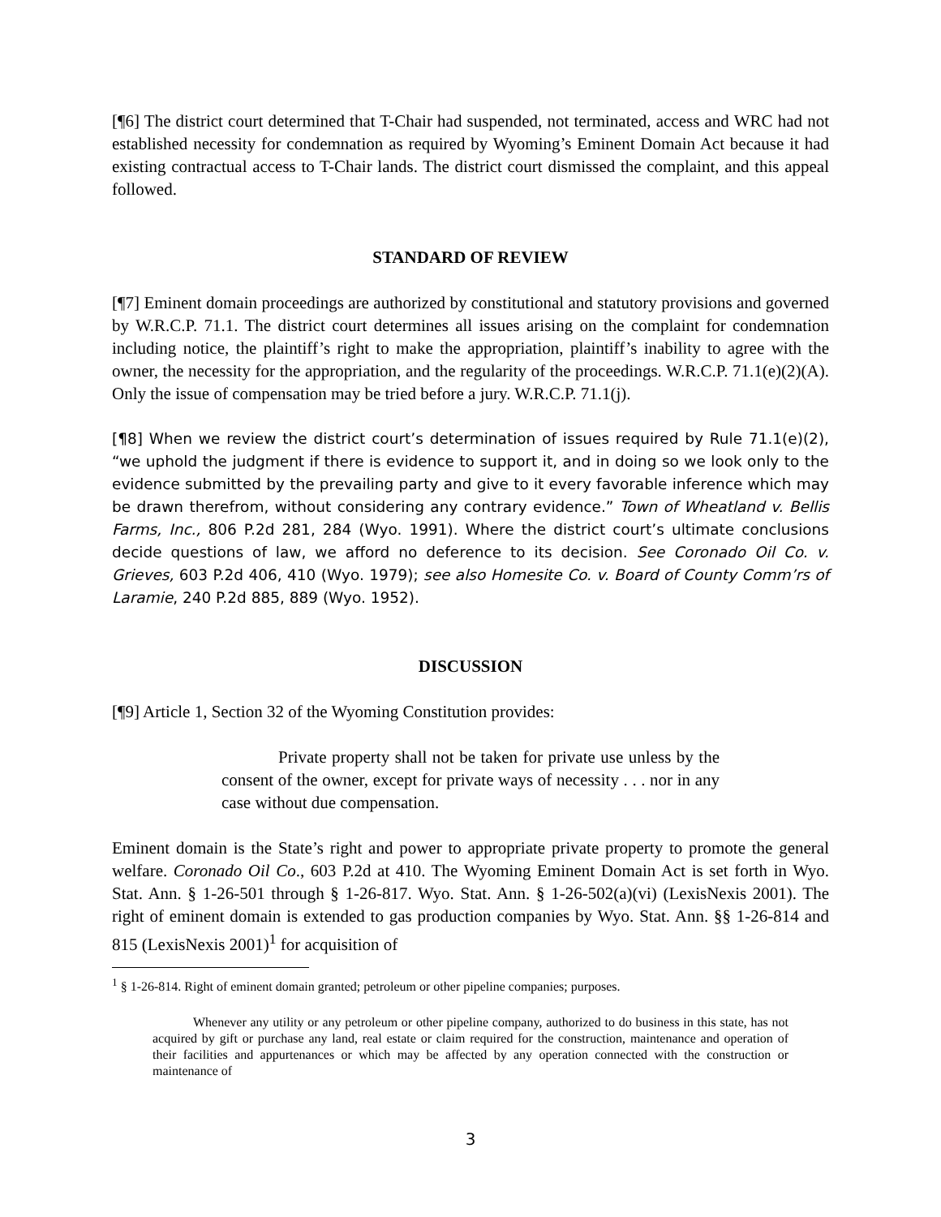[¶6] The district court determined that T-Chair had suspended, not terminated, access and WRC had not established necessity for condemnation as required by Wyoming’s Eminent Domain Act because it had existing contractual access to T-Chair lands. The district court dismissed the complaint, and this appeal followed.
STANDARD OF REVIEW
[¶7] Eminent domain proceedings are authorized by constitutional and statutory provisions and governed by W.R.C.P. 71.1. The district court determines all issues arising on the complaint for condemnation including notice, the plaintiff’s right to make the appropriation, plaintiff’s inability to agree with the owner, the necessity for the appropriation, and the regularity of the proceedings. W.R.C.P. 71.1(e)(2)(A). Only the issue of compensation may be tried before a jury. W.R.C.P. 71.1(j).
[¶8] When we review the district court’s determination of issues required by Rule 71.1(e)(2), “we uphold the judgment if there is evidence to support it, and in doing so we look only to the evidence submitted by the prevailing party and give to it every favorable inference which may be drawn therefrom, without considering any contrary evidence.” Town of Wheatland v. Bellis Farms, Inc., 806 P.2d 281, 284 (Wyo. 1991). Where the district court’s ultimate conclusions decide questions of law, we afford no deference to its decision. See Coronado Oil Co. v. Grieves, 603 P.2d 406, 410 (Wyo. 1979); see also Homesite Co. v. Board of County Comm’rs of Laramie, 240 P.2d 885, 889 (Wyo. 1952).
DISCUSSION
[¶9] Article 1, Section 32 of the Wyoming Constitution provides:
Private property shall not be taken for private use unless by the consent of the owner, except for private ways of necessity . . . nor in any case without due compensation.
Eminent domain is the State’s right and power to appropriate private property to promote the general welfare. Coronado Oil Co., 603 P.2d at 410. The Wyoming Eminent Domain Act is set forth in Wyo. Stat. Ann. § 1-26-501 through § 1-26-817. Wyo. Stat. Ann. § 1-26-502(a)(vi) (LexisNexis 2001). The right of eminent domain is extended to gas production companies by Wyo. Stat. Ann. §§ 1-26-814 and 815 (LexisNexis 2001)<sup>1</sup> for acquisition of
<sup>1</sup> § 1-26-814. Right of eminent domain granted; petroleum or other pipeline companies; purposes.
Whenever any utility or any petroleum or other pipeline company, authorized to do business in this state, has not acquired by gift or purchase any land, real estate or claim required for the construction, maintenance and operation of their facilities and appurtenances or which may be affected by any operation connected with the construction or maintenance of
3